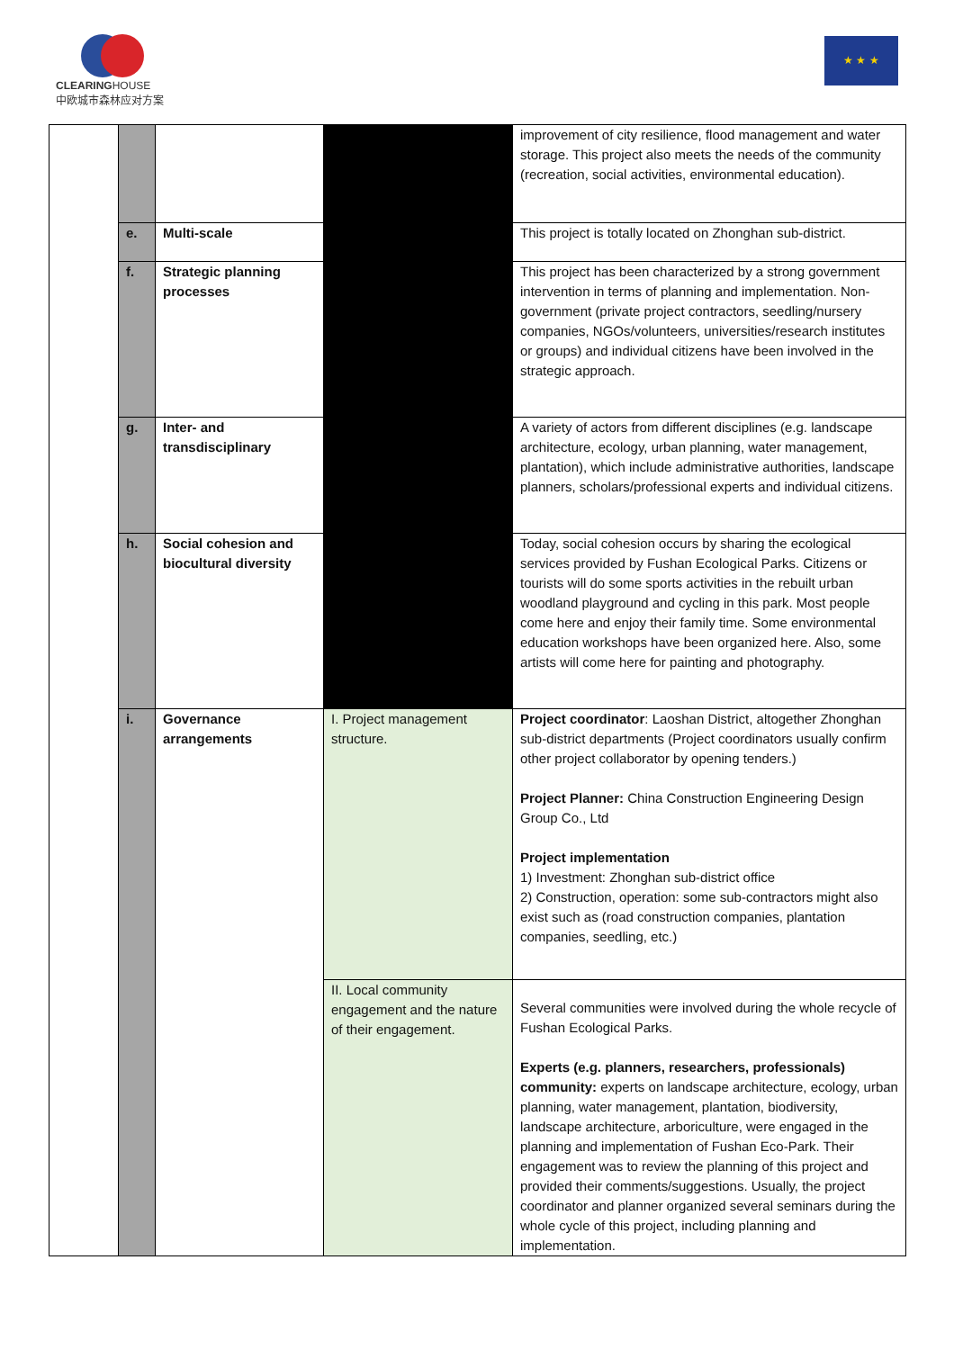CLEARINGHOUSE
中欧城市森林应对方案
★ ★ ★
| | | | | improvement of city resilience, flood management and water storage. This project also meets the needs of the community (recreation, social activities, environmental education). |
| | e. | Multi-scale | | This project is totally located on Zhonghan sub-district. |
| | f. | Strategic planning processes | | This project has been characterized by a strong government intervention in terms of planning and implementation. Non-government (private project contractors, seedling/nursery companies, NGOs/volunteers, universities/research institutes or groups) and individual citizens have been involved in the strategic approach. |
| | g. | Inter- and transdisciplinary | | A variety of actors from different disciplines (e.g. landscape architecture, ecology, urban planning, water management, plantation), which include administrative authorities, landscape planners, scholars/professional experts and individual citizens. |
| | h. | Social cohesion and biocultural diversity | | Today, social cohesion occurs by sharing the ecological services provided by Fushan Ecological Parks. Citizens or tourists will do some sports activities in the rebuilt urban woodland playground and cycling in this park. Most people come here and enjoy their family time. Some environmental education workshops have been organized here. Also, some artists will come here for painting and photography. |
| | i. | Governance arrangements | I. Project management structure. | Project coordinator : Laoshan District, altogether Zhonghan sub-district departments (Project coordinators usually confirm other project collaborator by opening tenders.) Project Planner: China Construction Engineering Design Group Co., Ltd Project implementation 1) Investment: Zhonghan sub-district office 2) Construction, operation: some sub-contractors might also exist such as (road construction companies, plantation companies, seedling, etc.) |
| | | | II. Local community engagement and the nature of their engagement. | Several communities were involved during the whole recycle of Fushan Ecological Parks. Experts (e.g. planners, researchers, professionals) community: experts on landscape architecture, ecology, urban planning, water management, plantation, biodiversity, landscape architecture, arboriculture, were engaged in the planning and implementation of Fushan Eco-Park. Their engagement was to review the planning of this project and provided their comments/suggestions. Usually, the project coordinator and planner organized several seminars during the whole cycle of this project, including planning and implementation. |